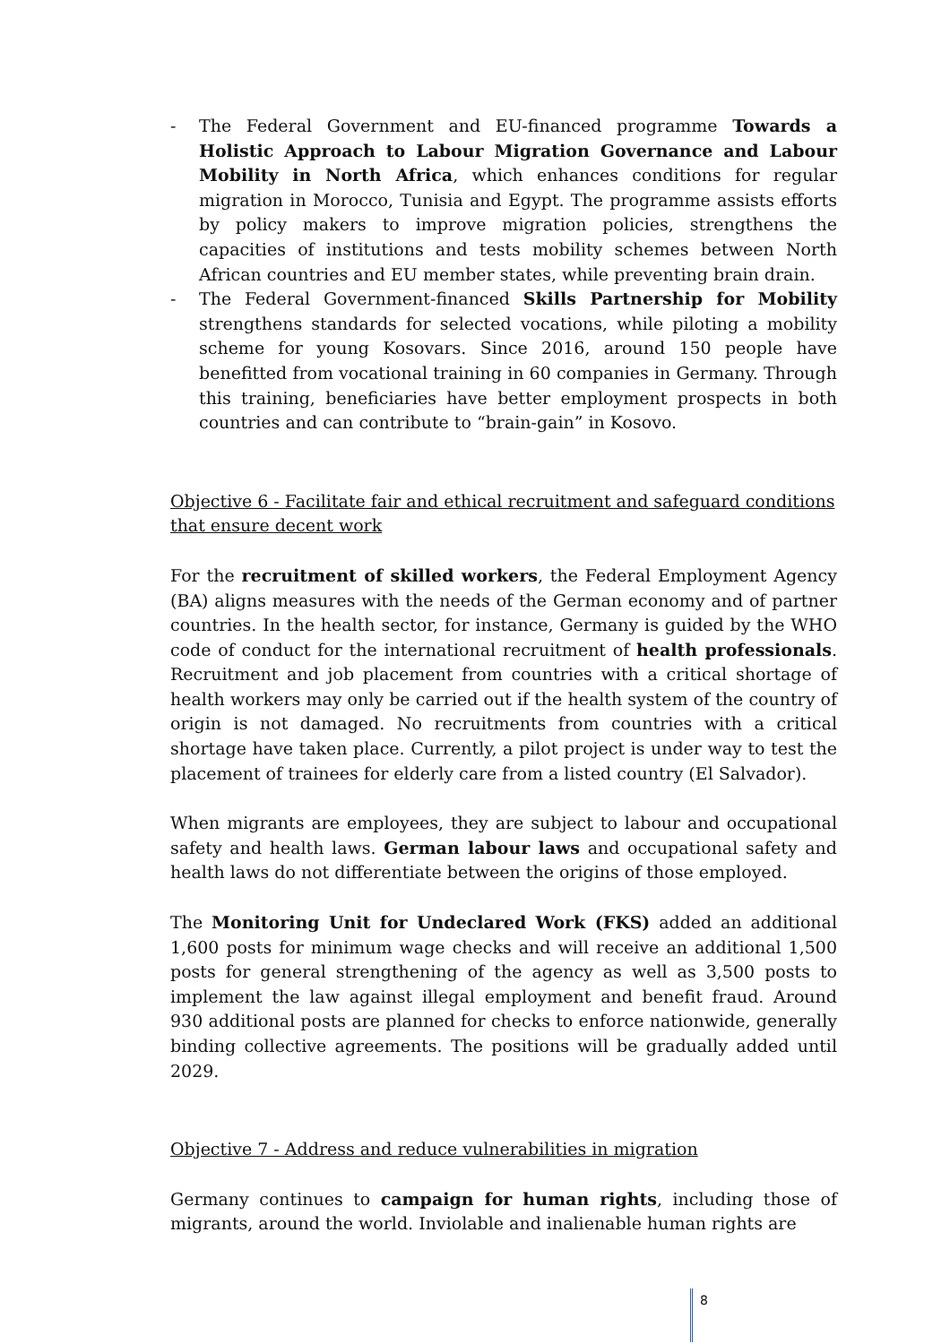- The Federal Government and EU-financed programme Towards a Holistic Approach to Labour Migration Governance and Labour Mobility in North Africa, which enhances conditions for regular migration in Morocco, Tunisia and Egypt. The programme assists efforts by policy makers to improve migration policies, strengthens the capacities of institutions and tests mobility schemes between North African countries and EU member states, while preventing brain drain.
- The Federal Government-financed Skills Partnership for Mobility strengthens standards for selected vocations, while piloting a mobility scheme for young Kosovars. Since 2016, around 150 people have benefitted from vocational training in 60 companies in Germany. Through this training, beneficiaries have better employment prospects in both countries and can contribute to “brain-gain” in Kosovo.
Objective 6 - Facilitate fair and ethical recruitment and safeguard conditions that ensure decent work
For the recruitment of skilled workers, the Federal Employment Agency (BA) aligns measures with the needs of the German economy and of partner countries. In the health sector, for instance, Germany is guided by the WHO code of conduct for the international recruitment of health professionals. Recruitment and job placement from countries with a critical shortage of health workers may only be carried out if the health system of the country of origin is not damaged. No recruitments from countries with a critical shortage have taken place. Currently, a pilot project is under way to test the placement of trainees for elderly care from a listed country (El Salvador).
When migrants are employees, they are subject to labour and occupational safety and health laws. German labour laws and occupational safety and health laws do not differentiate between the origins of those employed.
The Monitoring Unit for Undeclared Work (FKS) added an additional 1,600 posts for minimum wage checks and will receive an additional 1,500 posts for general strengthening of the agency as well as 3,500 posts to implement the law against illegal employment and benefit fraud. Around 930 additional posts are planned for checks to enforce nationwide, generally binding collective agreements. The positions will be gradually added until 2029.
Objective 7 - Address and reduce vulnerabilities in migration
Germany continues to campaign for human rights, including those of migrants, around the world. Inviolable and inalienable human rights are
8